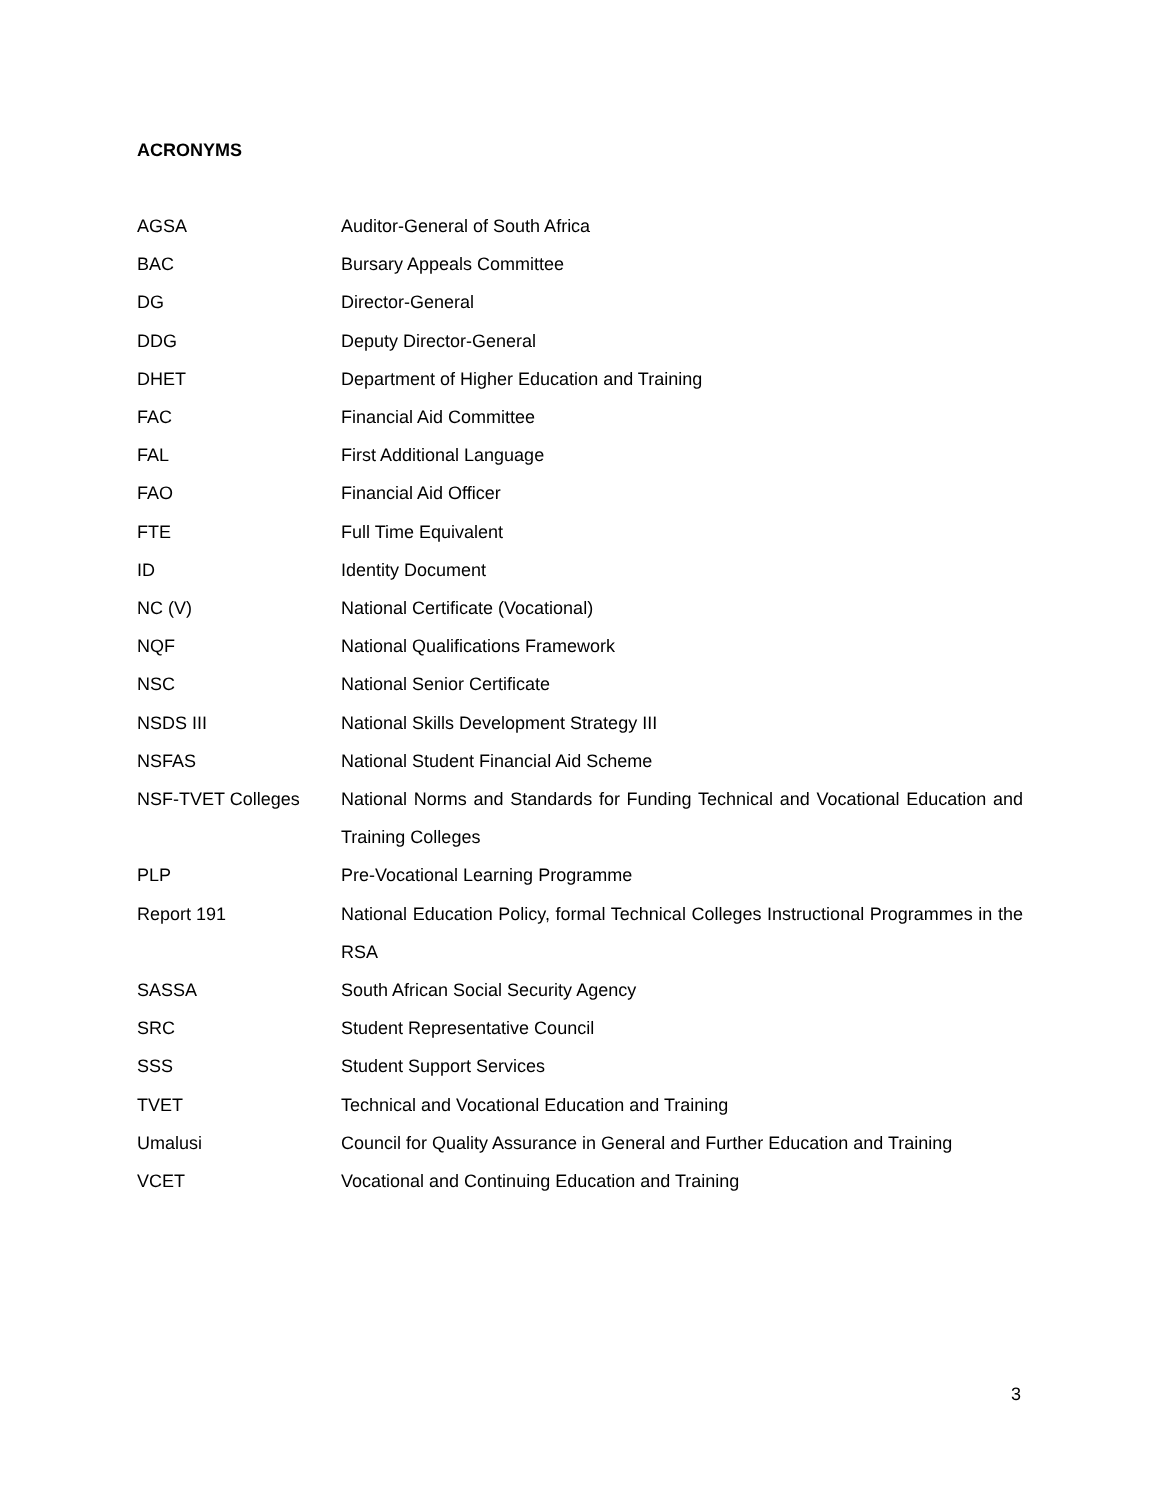ACRONYMS
| AGSA | Auditor-General of South Africa |
| BAC | Bursary Appeals Committee |
| DG | Director-General |
| DDG | Deputy Director-General |
| DHET | Department of Higher Education and Training |
| FAC | Financial Aid Committee |
| FAL | First Additional Language |
| FAO | Financial Aid Officer |
| FTE | Full Time Equivalent |
| ID | Identity Document |
| NC (V) | National Certificate (Vocational) |
| NQF | National Qualifications Framework |
| NSC | National Senior Certificate |
| NSDS III | National Skills Development Strategy III |
| NSFAS | National Student Financial Aid Scheme |
| NSF-TVET Colleges | National Norms and Standards for Funding Technical and Vocational Education and Training Colleges |
| PLP | Pre-Vocational Learning Programme |
| Report 191 | National Education Policy, formal Technical Colleges Instructional Programmes in the RSA |
| SASSA | South African Social Security Agency |
| SRC | Student Representative Council |
| SSS | Student Support Services |
| TVET | Technical and Vocational Education and Training |
| Umalusi | Council for Quality Assurance in General and Further Education and Training |
| VCET | Vocational and Continuing Education and Training |
3